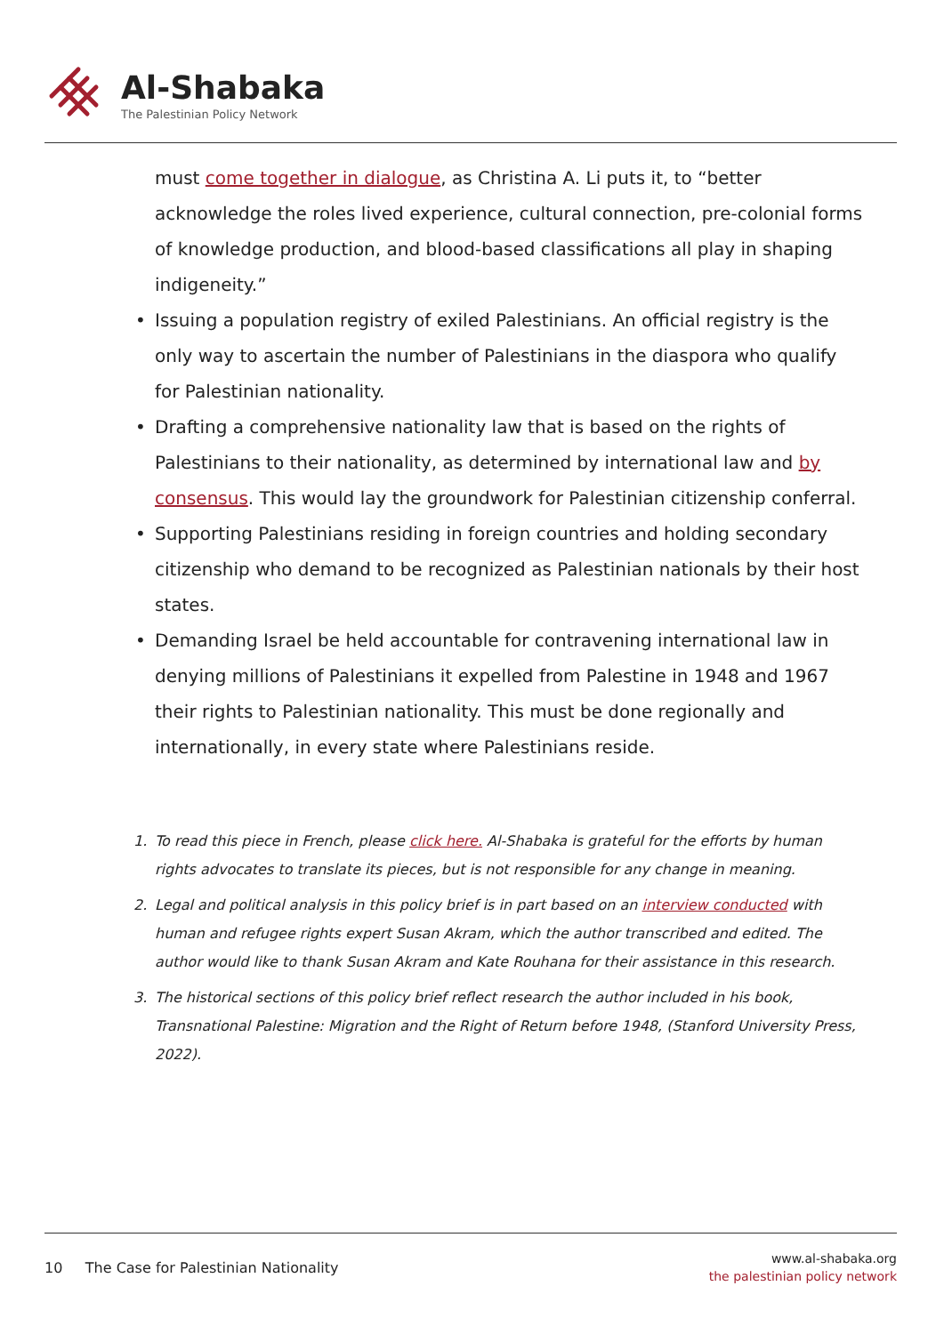Al-Shabaka
The Palestinian Policy Network
must come together in dialogue, as Christina A. Li puts it, to “better acknowledge the roles lived experience, cultural connection, pre-colonial forms of knowledge production, and blood-based classifications all play in shaping indigeneity.”
• Issuing a population registry of exiled Palestinians. An official registry is the only way to ascertain the number of Palestinians in the diaspora who qualify for Palestinian nationality.
• Drafting a comprehensive nationality law that is based on the rights of Palestinians to their nationality, as determined by international law and by consensus. This would lay the groundwork for Palestinian citizenship conferral.
• Supporting Palestinians residing in foreign countries and holding secondary citizenship who demand to be recognized as Palestinian nationals by their host states.
• Demanding Israel be held accountable for contravening international law in denying millions of Palestinians it expelled from Palestine in 1948 and 1967 their rights to Palestinian nationality. This must be done regionally and internationally, in every state where Palestinians reside.
1. To read this piece in French, please click here. Al-Shabaka is grateful for the efforts by human rights advocates to translate its pieces, but is not responsible for any change in meaning.
2. Legal and political analysis in this policy brief is in part based on an interview conducted with human and refugee rights expert Susan Akram, which the author transcribed and edited. The author would like to thank Susan Akram and Kate Rouhana for their assistance in this research.
3. The historical sections of this policy brief reflect research the author included in his book, Transnational Palestine: Migration and the Right of Return before 1948, (Stanford University Press, 2022).
10 The Case for Palestinian Nationality
www.al-shabaka.org
the palestinian policy network